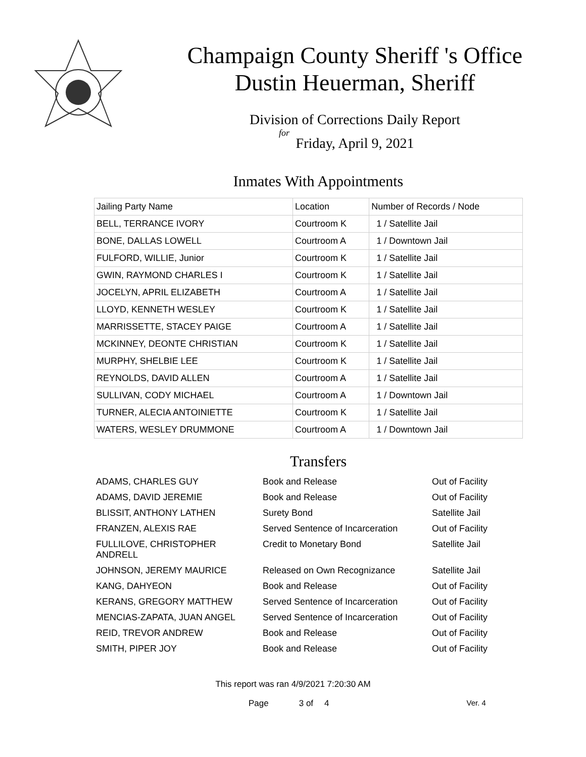Champaign County Sheriff 's Office
Dustin Heuerman, Sheriff
Division of Corrections Daily Report
for
Friday, April 9, 2021
Inmates With Appointments
| Jailing Party Name | Location | Number of Records / Node |
| BELL, TERRANCE IVORY | Courtroom K | 1 / Satellite Jail |
| BONE, DALLAS LOWELL | Courtroom A | 1 / Downtown Jail |
| FULFORD, WILLIE, Junior | Courtroom K | 1 / Satellite Jail |
| GWIN, RAYMOND CHARLES I | Courtroom K | 1 / Satellite Jail |
| JOCELYN, APRIL ELIZABETH | Courtroom A | 1 / Satellite Jail |
| LLOYD, KENNETH WESLEY | Courtroom K | 1 / Satellite Jail |
| MARRISSETTE, STACEY PAIGE | Courtroom A | 1 / Satellite Jail |
| MCKINNEY, DEONTE CHRISTIAN | Courtroom K | 1 / Satellite Jail |
| MURPHY, SHELBIE LEE | Courtroom K | 1 / Satellite Jail |
| REYNOLDS, DAVID ALLEN | Courtroom A | 1 / Satellite Jail |
| SULLIVAN, CODY MICHAEL | Courtroom A | 1 / Downtown Jail |
| TURNER, ALECIA ANTOINIETTE | Courtroom K | 1 / Satellite Jail |
| WATERS, WESLEY DRUMMONE | Courtroom A | 1 / Downtown Jail |
Transfers
| ADAMS, CHARLES GUY | Book and Release | Out of Facility |
| ADAMS, DAVID JEREMIE | Book and Release | Out of Facility |
| BLISSIT, ANTHONY LATHEN | Surety Bond | Satellite Jail |
| FRANZEN, ALEXIS RAE | Served Sentence of Incarceration | Out of Facility |
| FULLILOVE, CHRISTOPHER ANDRELL | Credit to Monetary Bond | Satellite Jail |
| JOHNSON, JEREMY MAURICE | Released on Own Recognizance | Satellite Jail |
| KANG, DAHYEON | Book and Release | Out of Facility |
| KERANS, GREGORY MATTHEW | Served Sentence of Incarceration | Out of Facility |
| MENCIAS-ZAPATA, JUAN ANGEL | Served Sentence of Incarceration | Out of Facility |
| REID, TREVOR ANDREW | Book and Release | Out of Facility |
| SMITH, PIPER JOY | Book and Release | Out of Facility |
This report was ran 4/9/2021 7:20:30 AM
Page 3 of 4 Ver. 4